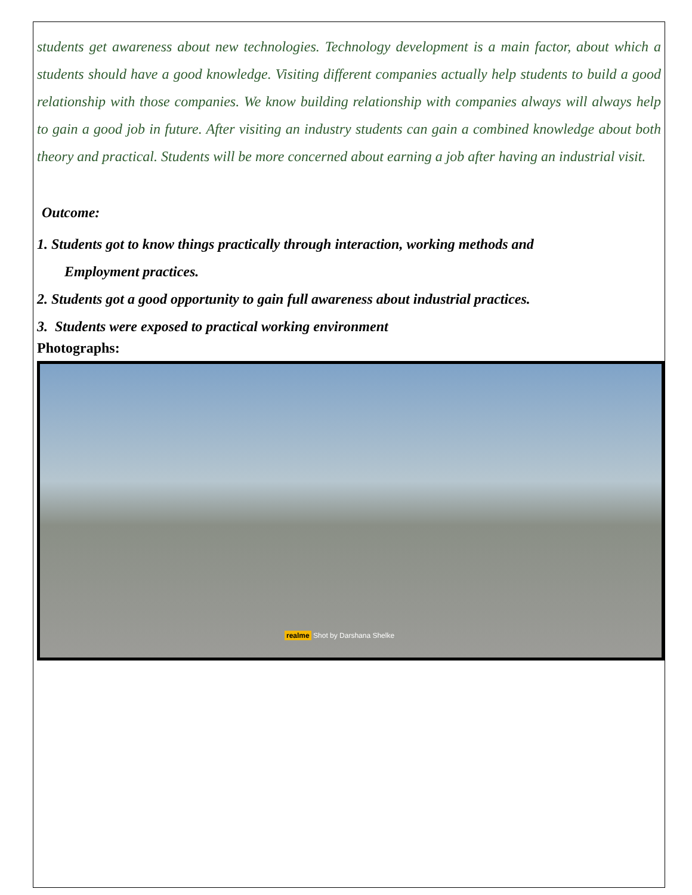students get awareness about new technologies. Technology development is a main factor, about which a students should have a good knowledge. Visiting different companies actually help students to build a good relationship with those companies. We know building relationship with companies always will always help to gain a good job in future. After visiting an industry students can gain a combined knowledge about both theory and practical. Students will be more concerned about earning a job after having an industrial visit.
Outcome:
1. Students got to know things practically through interaction, working methods and
Employment practices.
2. Students got a good opportunity to gain full awareness about industrial practices.
3. Students were exposed to practical working environment
Photographs:
realme Shot by Darshana Shelke